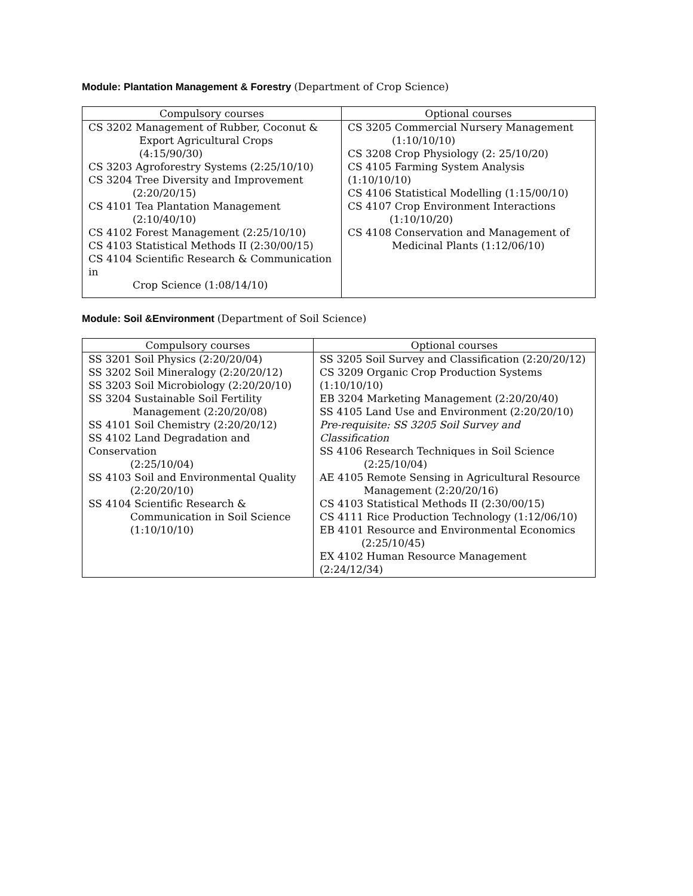Module: Plantation Management & Forestry (Department of Crop Science)
| Compulsory courses | Optional courses |
| --- | --- |
| CS 3202 Management of Rubber, Coconut & Export Agricultural Crops (4:15/90/30) CS 3203 Agroforestry Systems (2:25/10/10) CS 3204 Tree Diversity and Improvement (2:20/20/15) CS 4101 Tea Plantation Management (2:10/40/10) CS 4102 Forest Management (2:25/10/10) CS 4103 Statistical Methods II (2:30/00/15) CS 4104 Scientific Research & Communication in Crop Science (1:08/14/10) | CS 3205 Commercial Nursery Management (1:10/10/10) CS 3208 Crop Physiology (2: 25/10/20) CS 4105 Farming System Analysis (1:10/10/10) CS 4106 Statistical Modelling (1:15/00/10) CS 4107 Crop Environment Interactions (1:10/10/20) CS 4108 Conservation and Management of Medicinal Plants (1:12/06/10) |
Module: Soil &Environment (Department of Soil Science)
| Compulsory courses | Optional courses |
| --- | --- |
| SS 3201 Soil Physics (2:20/20/04) SS 3202 Soil Mineralogy (2:20/20/12) SS 3203 Soil Microbiology (2:20/20/10) SS 3204 Sustainable Soil Fertility Management (2:20/20/08) SS 4101 Soil Chemistry (2:20/20/12) SS 4102 Land Degradation and Conservation (2:25/10/04) SS 4103 Soil and Environmental Quality (2:20/20/10) SS 4104 Scientific Research & Communication in Soil Science (1:10/10/10) | SS 3205 Soil Survey and Classification (2:20/20/12) CS 3209 Organic Crop Production Systems (1:10/10/10) EB 3204 Marketing Management (2:20/20/40) SS 4105 Land Use and Environment (2:20/20/10) Pre-requisite: SS 3205 Soil Survey and Classification SS 4106 Research Techniques in Soil Science (2:25/10/04) AE 4105 Remote Sensing in Agricultural Resource Management (2:20/20/16) CS 4103 Statistical Methods II (2:30/00/15) CS 4111 Rice Production Technology (1:12/06/10) EB 4101 Resource and Environmental Economics (2:25/10/45) EX 4102 Human Resource Management (2:24/12/34) |